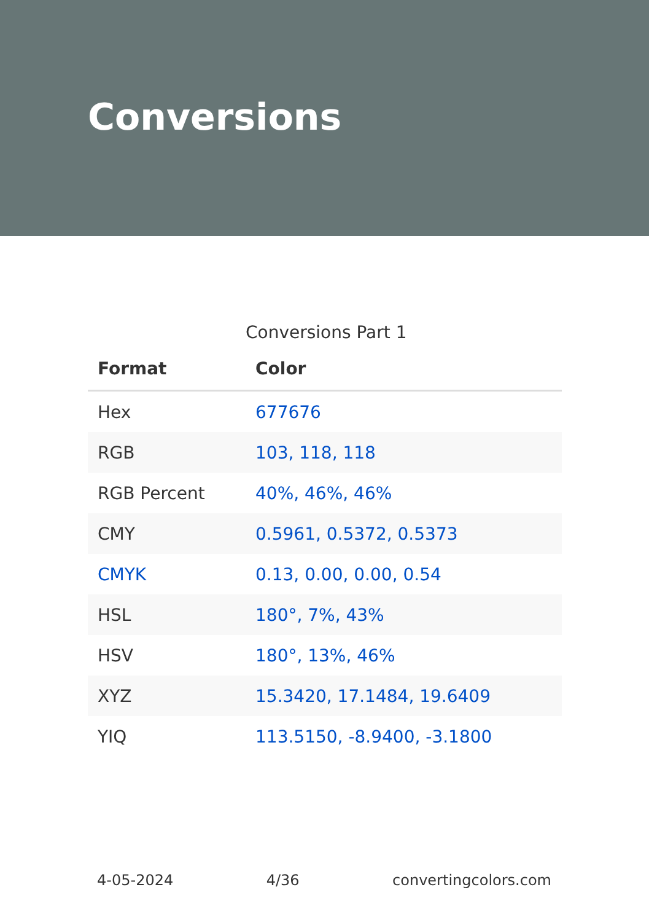Conversions
Conversions Part 1
| Format | Color |
| --- | --- |
| Hex | 677676 |
| RGB | 103, 118, 118 |
| RGB Percent | 40%, 46%, 46% |
| CMY | 0.5961, 0.5372, 0.5373 |
| CMYK | 0.13, 0.00, 0.00, 0.54 |
| HSL | 180°, 7%, 43% |
| HSV | 180°, 13%, 46% |
| XYZ | 15.3420, 17.1484, 19.6409 |
| YIQ | 113.5150, -8.9400, -3.1800 |
4-05-2024 4/36 convertingcolors.com